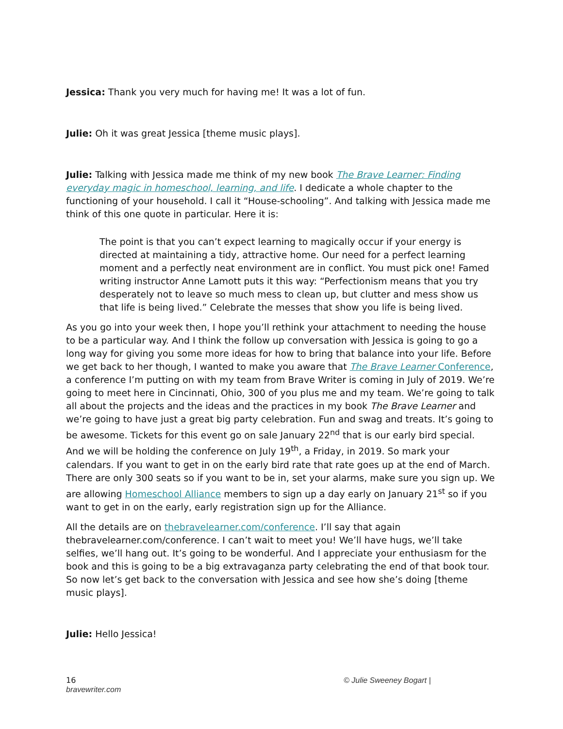Jessica: Thank you very much for having me! It was a lot of fun.
Julie: Oh it was great Jessica [theme music plays].
Julie: Talking with Jessica made me think of my new book The Brave Learner: Finding everyday magic in homeschool, learning, and life. I dedicate a whole chapter to the functioning of your household. I call it “House-schooling”. And talking with Jessica made me think of this one quote in particular. Here it is:
The point is that you can’t expect learning to magically occur if your energy is directed at maintaining a tidy, attractive home. Our need for a perfect learning moment and a perfectly neat environment are in conflict. You must pick one! Famed writing instructor Anne Lamott puts it this way: “Perfectionism means that you try desperately not to leave so much mess to clean up, but clutter and mess show us that life is being lived.” Celebrate the messes that show you life is being lived.
As you go into your week then, I hope you’ll rethink your attachment to needing the house to be a particular way. And I think the follow up conversation with Jessica is going to go a long way for giving you some more ideas for how to bring that balance into your life. Before we get back to her though, I wanted to make you aware that The Brave Learner Conference, a conference I’m putting on with my team from Brave Writer is coming in July of 2019. We’re going to meet here in Cincinnati, Ohio, 300 of you plus me and my team. We’re going to talk all about the projects and the ideas and the practices in my book The Brave Learner and we’re going to have just a great big party celebration. Fun and swag and treats. It’s going to be awesome. Tickets for this event go on sale January 22<sup>nd</sup> that is our early bird special. And we will be holding the conference on July 19<sup>th</sup>, a Friday, in 2019. So mark your calendars. If you want to get in on the early bird rate that rate goes up at the end of March. There are only 300 seats so if you want to be in, set your alarms, make sure you sign up. We are allowing Homeschool Alliance members to sign up a day early on January 21<sup>st</sup> so if you want to get in on the early, early registration sign up for the Alliance.
All the details are on thebravelearner.com/conference. I’ll say that again thebravelearner.com/conference. I can’t wait to meet you! We’ll have hugs, we’ll take selfies, we’ll hang out. It’s going to be wonderful. And I appreciate your enthusiasm for the book and this is going to be a big extravaganza party celebrating the end of that book tour. So now let’s get back to the conversation with Jessica and see how she’s doing [theme music plays].
Julie: Hello Jessica!
16
bravewriter.com
© Julie Sweeney Bogart |